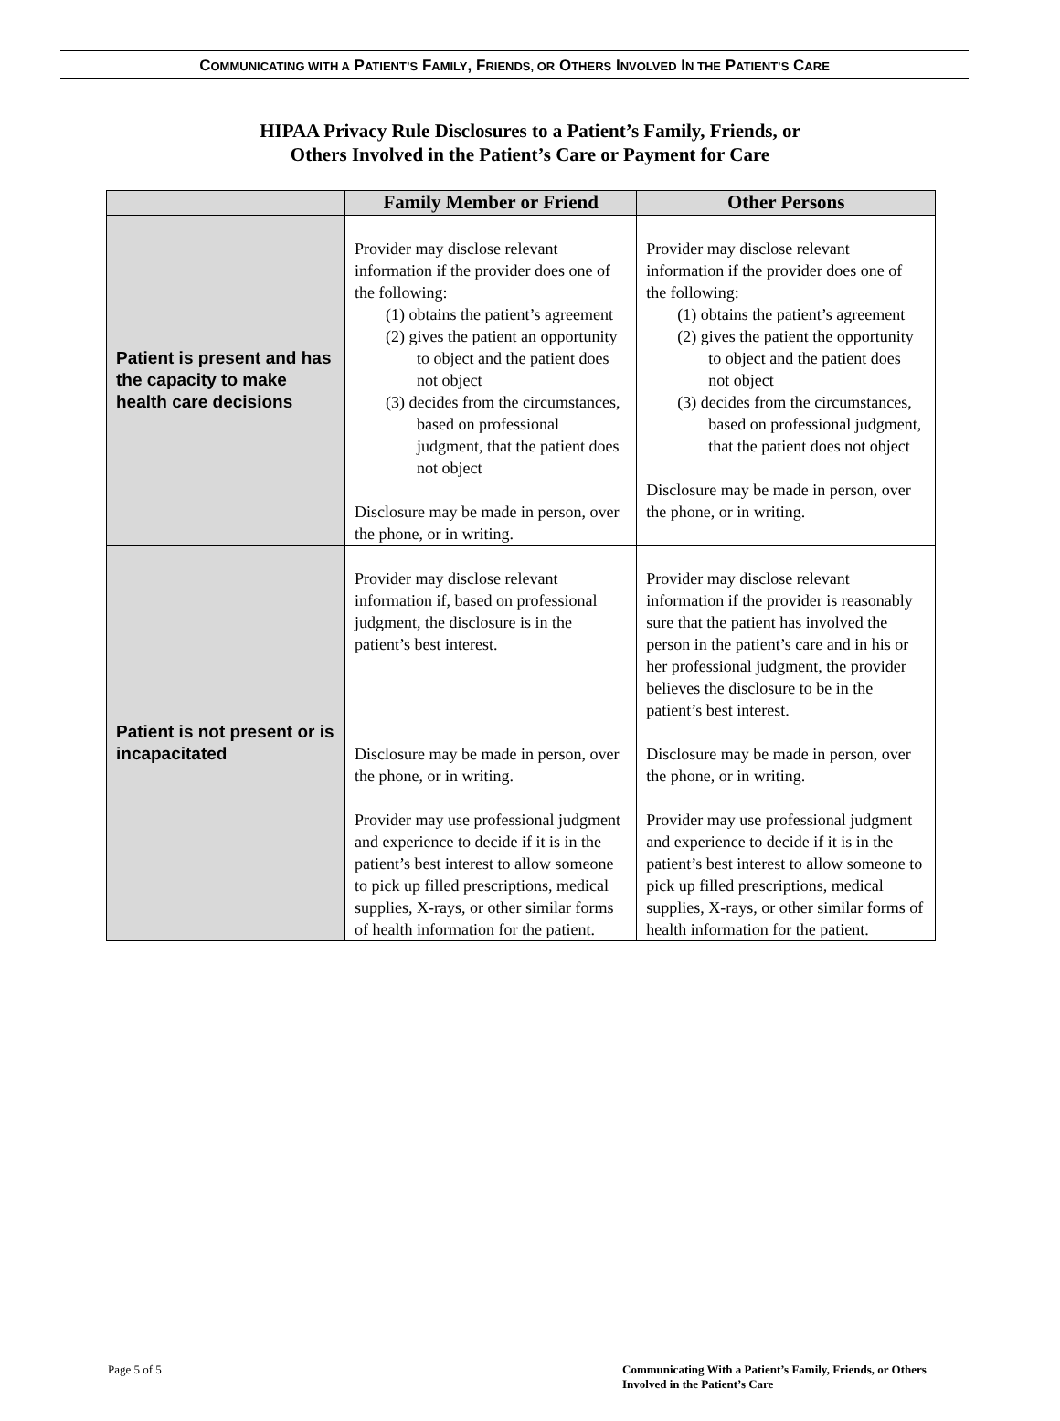COMMUNICATING WITH A PATIENT’S FAMILY, FRIENDS, OR OTHERS INVOLVED IN THE PATIENT’S CARE
HIPAA Privacy Rule Disclosures to a Patient’s Family, Friends, or
Others Involved in the Patient’s Care or Payment for Care
| | Family Member or Friend | Other Persons |
| --- | --- | --- |
| Patient is present and has the capacity to make health care decisions | Provider may disclose relevant information if the provider does one of the following: (1) obtains the patient’s agreement (2) gives the patient an opportunity to object and the patient does not object (3) decides from the circumstances, based on professional judgment, that the patient does not object Disclosure may be made in person, over the phone, or in writing. | Provider may disclose relevant information if the provider does one of the following: (1) obtains the patient’s agreement (2) gives the patient the opportunity to object and the patient does not object (3) decides from the circumstances, based on professional judgment, that the patient does not object Disclosure may be made in person, over the phone, or in writing. |
| Patient is not present or is incapacitated | Provider may disclose relevant information if, based on professional judgment, the disclosure is in the patient’s best interest. Disclosure may be made in person, over the phone, or in writing. Provider may use professional judgment and experience to decide if it is in the patient’s best interest to allow someone to pick up filled prescriptions, medical supplies, X-rays, or other similar forms of health information for the patient. | Provider may disclose relevant information if the provider is reasonably sure that the patient has involved the person in the patient’s care and in his or her professional judgment, the provider believes the disclosure to be in the patient’s best interest. Disclosure may be made in person, over the phone, or in writing. Provider may use professional judgment and experience to decide if it is in the patient’s best interest to allow someone to pick up filled prescriptions, medical supplies, X-rays, or other similar forms of health information for the patient. |
Page 5 of 5 Communicating With a Patient’s Family, Friends, or Others Involved in the Patient’s Care